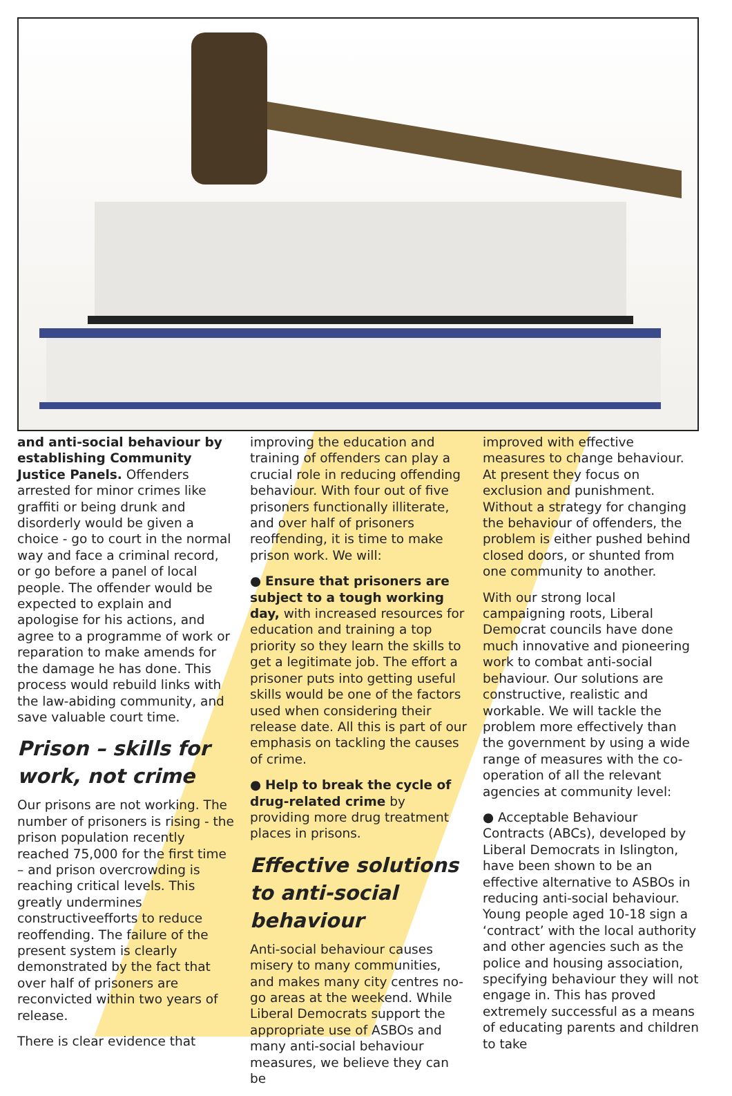and anti-social behaviour by establishing Community Justice Panels. Offenders arrested for minor crimes like graffiti or being drunk and disorderly would be given a choice - go to court in the normal way and face a criminal record, or go before a panel of local people. The offender would be expected to explain and apologise for his actions, and agree to a programme of work or reparation to make amends for the damage he has done. This process would rebuild links with the law-abiding community, and save valuable court time.
Prison – skills for work, not crime
Our prisons are not working. The number of prisoners is rising - the prison population recently reached 75,000 for the first time – and prison overcrowding is reaching critical levels. This greatly undermines constructiveefforts to reduce reoffending. The failure of the present system is clearly demonstrated by the fact that over half of prisoners are reconvicted within two years of release.
There is clear evidence that
improving the education and training of offenders can play a crucial role in reducing offending behaviour. With four out of five prisoners functionally illiterate, and over half of prisoners reoffending, it is time to make prison work. We will:
● Ensure that prisoners are subject to a tough working day, with increased resources for education and training a top priority so they learn the skills to get a legitimate job. The effort a prisoner puts into getting useful skills would be one of the factors used when considering their release date. All this is part of our emphasis on tackling the causes of crime.
● Help to break the cycle of drug-related crime by providing more drug treatment places in prisons.
Effective solutions to anti-social behaviour
Anti-social behaviour causes misery to many communities, and makes many city centres no-go areas at the weekend. While Liberal Democrats support the appropriate use of ASBOs and many anti-social behaviour measures, we believe they can be
improved with effective measures to change behaviour. At present they focus on exclusion and punishment. Without a strategy for changing the behaviour of offenders, the problem is either pushed behind closed doors, or shunted from one community to another.
With our strong local campaigning roots, Liberal Democrat councils have done much innovative and pioneering work to combat anti-social behaviour. Our solutions are constructive, realistic and workable. We will tackle the problem more effectively than the government by using a wide range of measures with the co-operation of all the relevant agencies at community level:
● Acceptable Behaviour Contracts (ABCs), developed by Liberal Democrats in Islington, have been shown to be an effective alternative to ASBOs in reducing anti-social behaviour. Young people aged 10-18 sign a ‘contract’ with the local authority and other agencies such as the police and housing association, specifying behaviour they will not engage in. This has proved extremely successful as a means of educating parents and children to take